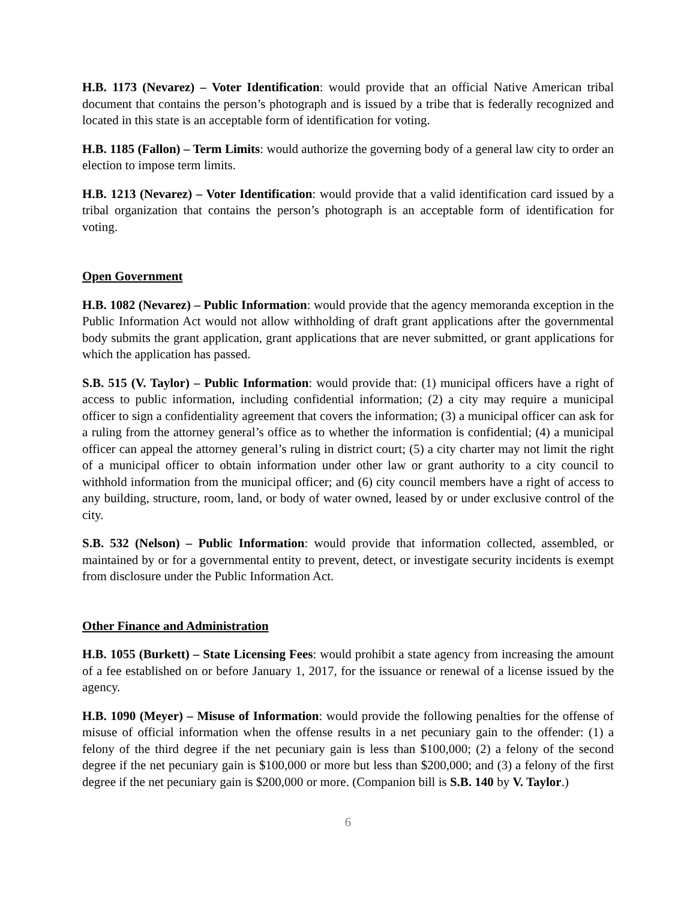H.B. 1173 (Nevarez) – Voter Identification: would provide that an official Native American tribal document that contains the person’s photograph and is issued by a tribe that is federally recognized and located in this state is an acceptable form of identification for voting.
H.B. 1185 (Fallon) – Term Limits: would authorize the governing body of a general law city to order an election to impose term limits.
H.B. 1213 (Nevarez) – Voter Identification: would provide that a valid identification card issued by a tribal organization that contains the person’s photograph is an acceptable form of identification for voting.
Open Government
H.B. 1082 (Nevarez) – Public Information: would provide that the agency memoranda exception in the Public Information Act would not allow withholding of draft grant applications after the governmental body submits the grant application, grant applications that are never submitted, or grant applications for which the application has passed.
S.B. 515 (V. Taylor) – Public Information: would provide that: (1) municipal officers have a right of access to public information, including confidential information; (2) a city may require a municipal officer to sign a confidentiality agreement that covers the information; (3) a municipal officer can ask for a ruling from the attorney general’s office as to whether the information is confidential; (4) a municipal officer can appeal the attorney general’s ruling in district court; (5) a city charter may not limit the right of a municipal officer to obtain information under other law or grant authority to a city council to withhold information from the municipal officer; and (6) city council members have a right of access to any building, structure, room, land, or body of water owned, leased by or under exclusive control of the city.
S.B. 532 (Nelson) – Public Information: would provide that information collected, assembled, or maintained by or for a governmental entity to prevent, detect, or investigate security incidents is exempt from disclosure under the Public Information Act.
Other Finance and Administration
H.B. 1055 (Burkett) – State Licensing Fees: would prohibit a state agency from increasing the amount of a fee established on or before January 1, 2017, for the issuance or renewal of a license issued by the agency.
H.B. 1090 (Meyer) – Misuse of Information: would provide the following penalties for the offense of misuse of official information when the offense results in a net pecuniary gain to the offender: (1) a felony of the third degree if the net pecuniary gain is less than $100,000; (2) a felony of the second degree if the net pecuniary gain is $100,000 or more but less than $200,000; and (3) a felony of the first degree if the net pecuniary gain is $200,000 or more. (Companion bill is S.B. 140 by V. Taylor.)
6